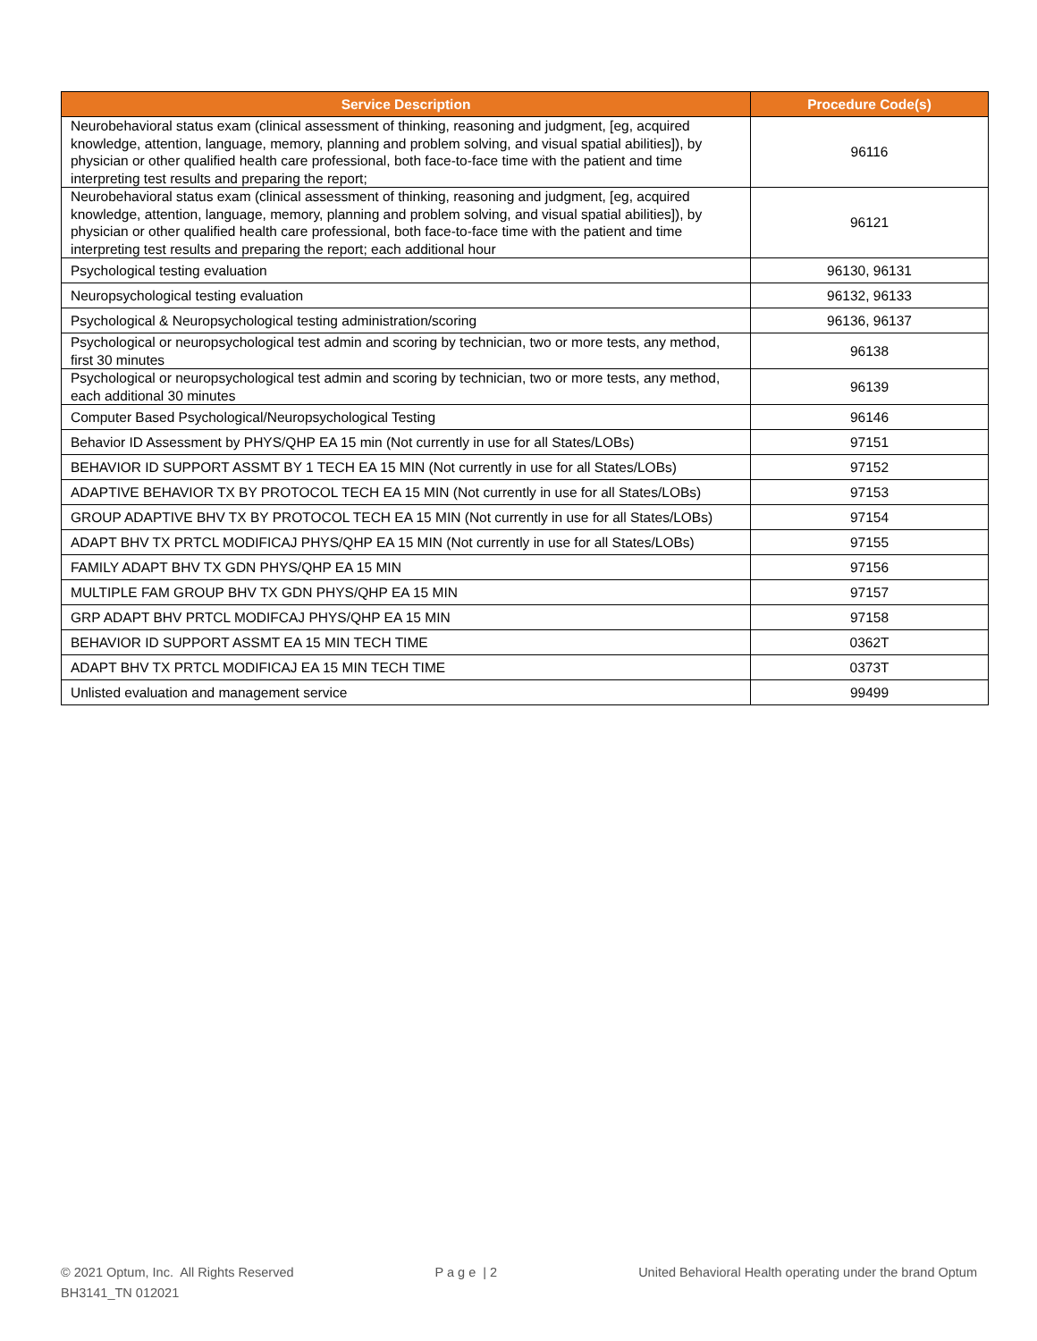| Service Description | Procedure Code(s) |
| --- | --- |
| Neurobehavioral status exam (clinical assessment of thinking, reasoning and judgment, [eg, acquired knowledge, attention, language, memory, planning and problem solving, and visual spatial abilities]), by physician or other qualified health care professional, both face-to-face time with the patient and time interpreting test results and preparing the report; | 96116 |
| Neurobehavioral status exam (clinical assessment of thinking, reasoning and judgment, [eg, acquired knowledge, attention, language, memory, planning and problem solving, and visual spatial abilities]), by physician or other qualified health care professional, both face-to-face time with the patient and time interpreting test results and preparing the report; each additional hour | 96121 |
| Psychological testing evaluation | 96130, 96131 |
| Neuropsychological testing evaluation | 96132, 96133 |
| Psychological & Neuropsychological testing administration/scoring | 96136, 96137 |
| Psychological or neuropsychological test admin and scoring by technician, two or more tests, any method, first 30 minutes | 96138 |
| Psychological or neuropsychological test admin and scoring by technician, two or more tests, any method, each additional 30 minutes | 96139 |
| Computer Based Psychological/Neuropsychological Testing | 96146 |
| Behavior ID Assessment by PHYS/QHP EA 15 min (Not currently in use for all States/LOBs) | 97151 |
| BEHAVIOR ID SUPPORT ASSMT BY 1 TECH EA 15 MIN (Not currently in use for all States/LOBs) | 97152 |
| ADAPTIVE BEHAVIOR TX BY PROTOCOL TECH EA 15 MIN (Not currently in use for all States/LOBs) | 97153 |
| GROUP ADAPTIVE BHV TX BY PROTOCOL TECH EA 15 MIN (Not currently in use for all States/LOBs) | 97154 |
| ADAPT BHV TX PRTCL MODIFICAJ PHYS/QHP EA 15 MIN (Not currently in use for all States/LOBs) | 97155 |
| FAMILY ADAPT BHV TX GDN PHYS/QHP EA 15 MIN | 97156 |
| MULTIPLE FAM GROUP BHV TX GDN PHYS/QHP EA 15 MIN | 97157 |
| GRP ADAPT BHV PRTCL MODIFCAJ PHYS/QHP EA 15 MIN | 97158 |
| BEHAVIOR ID SUPPORT ASSMT EA 15 MIN TECH TIME | 0362T |
| ADAPT BHV TX PRTCL MODIFICAJ EA 15 MIN TECH TIME | 0373T |
| Unlisted evaluation and management service | 99499 |
© 2021 Optum, Inc. All Rights Reserved
BH3141_TN 012021
P a g e | 2 United Behavioral Health operating under the brand Optum